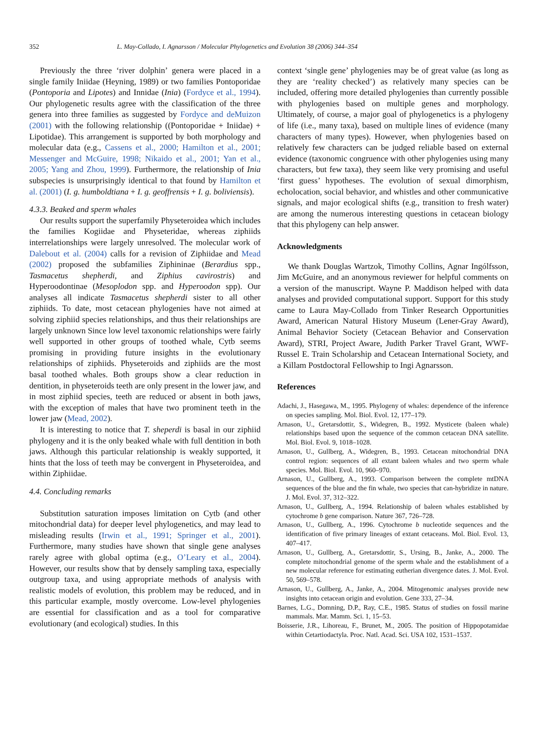352 L. May-Collado, I. Agnarsson / Molecular Phylogenetics and Evolution 38 (2006) 344–354
Previously the three ‘river dolphin’ genera were placed in a single family Iniidae (Heyning, 1989) or two families Pontoporidae (Pontoporia and Lipotes) and Innidae (Inia) (Fordyce et al., 1994). Our phylogenetic results agree with the classification of the three genera into three families as suggested by Fordyce and deMuizon (2001) with the following relationship ((Pontoporidae + Iniidae) + Lipotidae). This arrangement is supported by both morphology and molecular data (e.g., Cassens et al., 2000; Hamilton et al., 2001; Messenger and McGuire, 1998; Nikaido et al., 2001; Yan et al., 2005; Yang and Zhou, 1999). Furthermore, the relationship of Inia subspecies is unsurprisingly identical to that found by Hamilton et al. (2001) (I. g. humboldtiana + I. g. geoffrensis + I. g. boliviensis).
4.3.3. Beaked and sperm whales
Our results support the superfamily Physeteroidea which includes the families Kogiidae and Physeteridae, whereas ziphiids interrelationships were largely unresolved. The molecular work of Dalebout et al. (2004) calls for a revision of Ziphiidae and Mead (2002) proposed the subfamilies Ziphininae (Berardius spp., Tasmacetus shepherdi, and Ziphius cavirostris) and Hyperoodontinae (Mesoplodon spp. and Hyperoodon spp). Our analyses all indicate Tasmacetus shepherdi sister to all other ziphiids. To date, most cetacean phylogenies have not aimed at solving ziphiid species relationships, and thus their relationships are largely unknown Since low level taxonomic relationships were fairly well supported in other groups of toothed whale, Cytb seems promising in providing future insights in the evolutionary relationships of ziphiids. Physeteroids and ziphiids are the most basal toothed whales. Both groups show a clear reduction in dentition, in physeteroids teeth are only present in the lower jaw, and in most ziphiid species, teeth are reduced or absent in both jaws, with the exception of males that have two prominent teeth in the lower jaw (Mead, 2002).
It is interesting to notice that T. sheperdi is basal in our ziphiid phylogeny and it is the only beaked whale with full dentition in both jaws. Although this particular relationship is weakly supported, it hints that the loss of teeth may be convergent in Physeteroidea, and within Ziphiidae.
4.4. Concluding remarks
Substitution saturation imposes limitation on Cytb (and other mitochondrial data) for deeper level phylogenetics, and may lead to misleading results (Irwin et al., 1991; Springer et al., 2001). Furthermore, many studies have shown that single gene analyses rarely agree with global optima (e.g., O’Leary et al., 2004). However, our results show that by densely sampling taxa, especially outgroup taxa, and using appropriate methods of analysis with realistic models of evolution, this problem may be reduced, and in this particular example, mostly overcome. Low-level phylogenies are essential for classification and as a tool for comparative evolutionary (and ecological) studies. In this
context ‘single gene’ phylogenies may be of great value (as long as they are ‘reality checked’) as relatively many species can be included, offering more detailed phylogenies than currently possible with phylogenies based on multiple genes and morphology. Ultimately, of course, a major goal of phylogenetics is a phylogeny of life (i.e., many taxa), based on multiple lines of evidence (many characters of many types). However, when phylogenies based on relatively few characters can be judged reliable based on external evidence (taxonomic congruence with other phylogenies using many characters, but few taxa), they seem like very promising and useful ‘first guess’ hypotheses. The evolution of sexual dimorphism, echolocation, social behavior, and whistles and other communicative signals, and major ecological shifts (e.g., transition to fresh water) are among the numerous interesting questions in cetacean biology that this phylogeny can help answer.
Acknowledgments
We thank Douglas Wartzok, Timothy Collins, Agnar Ingólfsson, Jim McGuire, and an anonymous reviewer for helpful comments on a version of the manuscript. Wayne P. Maddison helped with data analyses and provided computational support. Support for this study came to Laura May-Collado from Tinker Research Opportunities Award, American Natural History Museum (Lener-Gray Award), Animal Behavior Society (Cetacean Behavior and Conservation Award), STRI, Project Aware, Judith Parker Travel Grant, WWF-Russel E. Train Scholarship and Cetacean International Society, and a Killam Postdoctoral Fellowship to Ingi Agnarsson.
References
Adachi, J., Hasegawa, M., 1995. Phylogeny of whales: dependence of the inference on species sampling. Mol. Biol. Evol. 12, 177–179.
Arnason, U., Gretarsdottir, S., Widegren, B., 1992. Mysticete (baleen whale) relationships based upon the sequence of the common cetacean DNA satellite. Mol. Biol. Evol. 9, 1018–1028.
Arnason, U., Gullberg, A., Widegren, B., 1993. Cetacean mitochondrial DNA control region: sequences of all extant baleen whales and two sperm whale species. Mol. Biol. Evol. 10, 960–970.
Arnason, U., Gullberg, A., 1993. Comparison between the complete mtDNA sequences of the blue and the fin whale, two species that can-hybridize in nature. J. Mol. Evol. 37, 312–322.
Arnason, U., Gullberg, A., 1994. Relationship of baleen whales established by cytochrome b gene comparison. Nature 367, 726–728.
Arnason, U., Gullberg, A., 1996. Cytochrome b nucleotide sequences and the identification of five primary lineages of extant cetaceans. Mol. Biol. Evol. 13, 407–417.
Arnason, U., Gullberg, A., Gretarsdottir, S., Ursing, B., Janke, A., 2000. The complete mitochondrial genome of the sperm whale and the establishment of a new molecular reference for estimating eutherian divergence dates. J. Mol. Evol. 50, 569–578.
Arnason, U., Gullberg, A., Janke, A., 2004. Mitogenomic analyses provide new insights into cetacean origin and evolution. Gene 333, 27–34.
Barnes, L.G., Domning, D.P., Ray, C.E., 1985. Status of studies on fossil marine mammals. Mar. Mamm. Sci. 1, 15–53.
Boisserie, J.R., Lihoreau, F., Brunet, M., 2005. The position of Hippopotamidae within Cetartiodactyla. Proc. Natl. Acad. Sci. USA 102, 1531–1537.